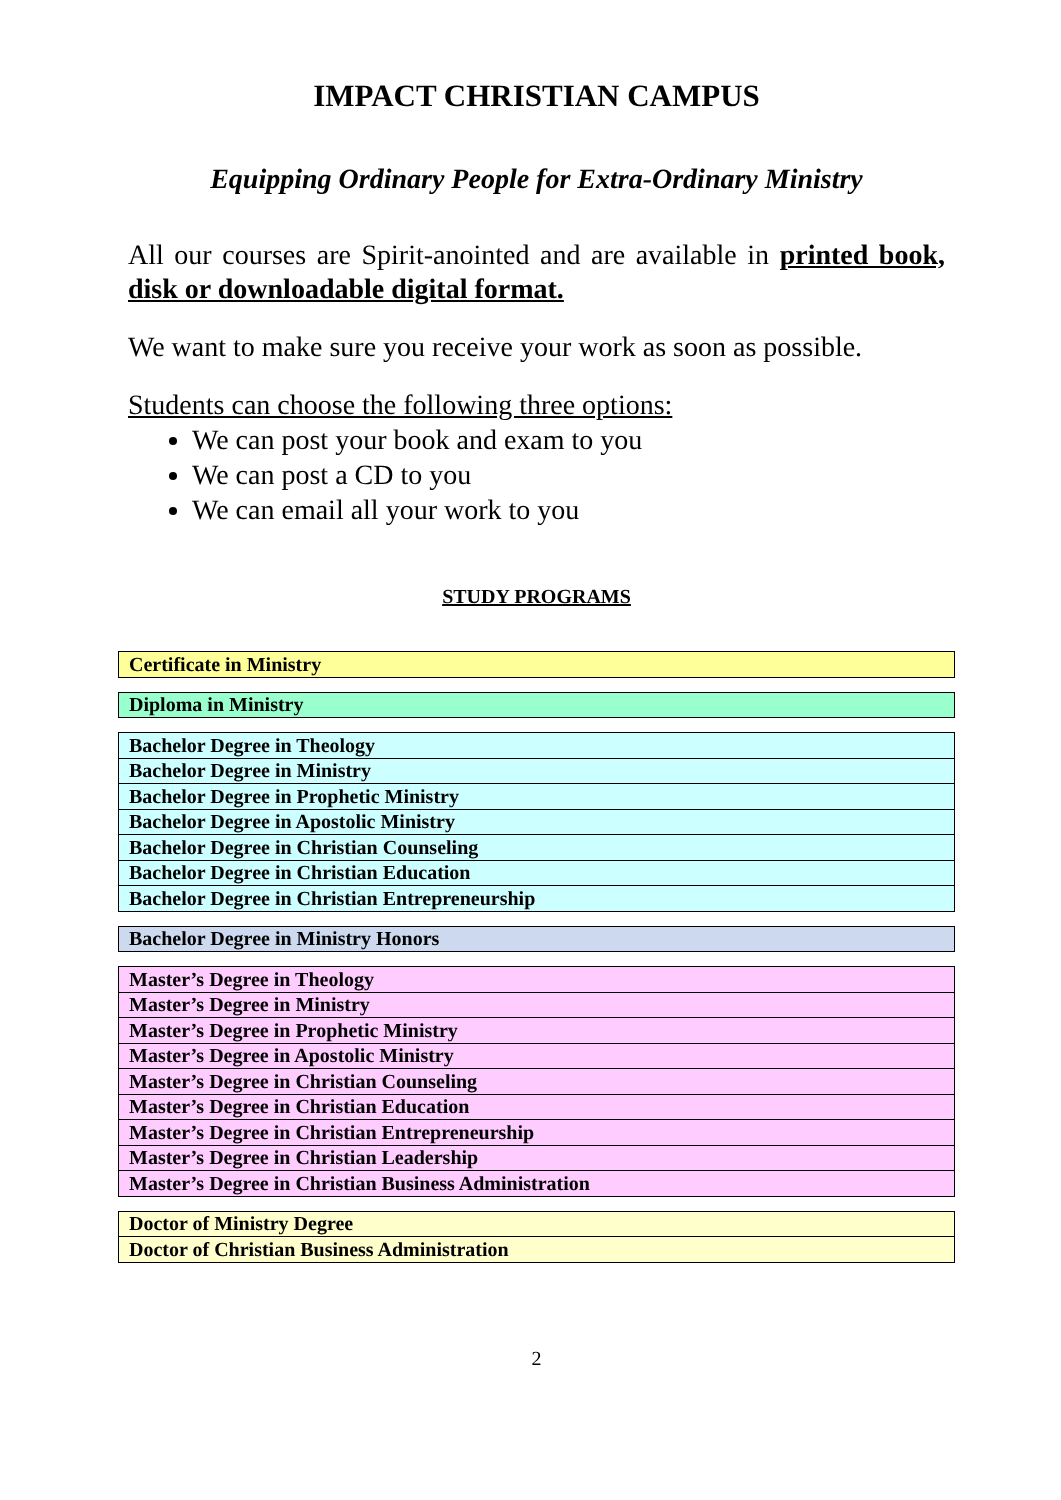IMPACT CHRISTIAN CAMPUS
Equipping Ordinary People for Extra-Ordinary Ministry
All our courses are Spirit-anointed and are available in printed book, disk or downloadable digital format.
We want to make sure you receive your work as soon as possible.
Students can choose the following three options:
We can post your book and exam to you
We can post a CD to you
We can email all your work to you
STUDY PROGRAMS
| Certificate in Ministry |
| Diploma in Ministry |
| Bachelor Degree in Theology |
| Bachelor Degree in Ministry |
| Bachelor Degree in Prophetic Ministry |
| Bachelor Degree in Apostolic Ministry |
| Bachelor Degree in Christian Counseling |
| Bachelor Degree in Christian Education |
| Bachelor Degree in Christian Entrepreneurship |
| Bachelor Degree in Ministry Honors |
| Master’s Degree in Theology |
| Master’s Degree in Ministry |
| Master’s Degree in Prophetic Ministry |
| Master’s Degree in Apostolic Ministry |
| Master’s Degree in Christian Counseling |
| Master’s Degree in Christian Education |
| Master’s Degree in Christian Entrepreneurship |
| Master’s Degree in Christian Leadership |
| Master’s Degree in Christian Business Administration |
| Doctor of Ministry Degree |
| Doctor of Christian Business Administration |
2